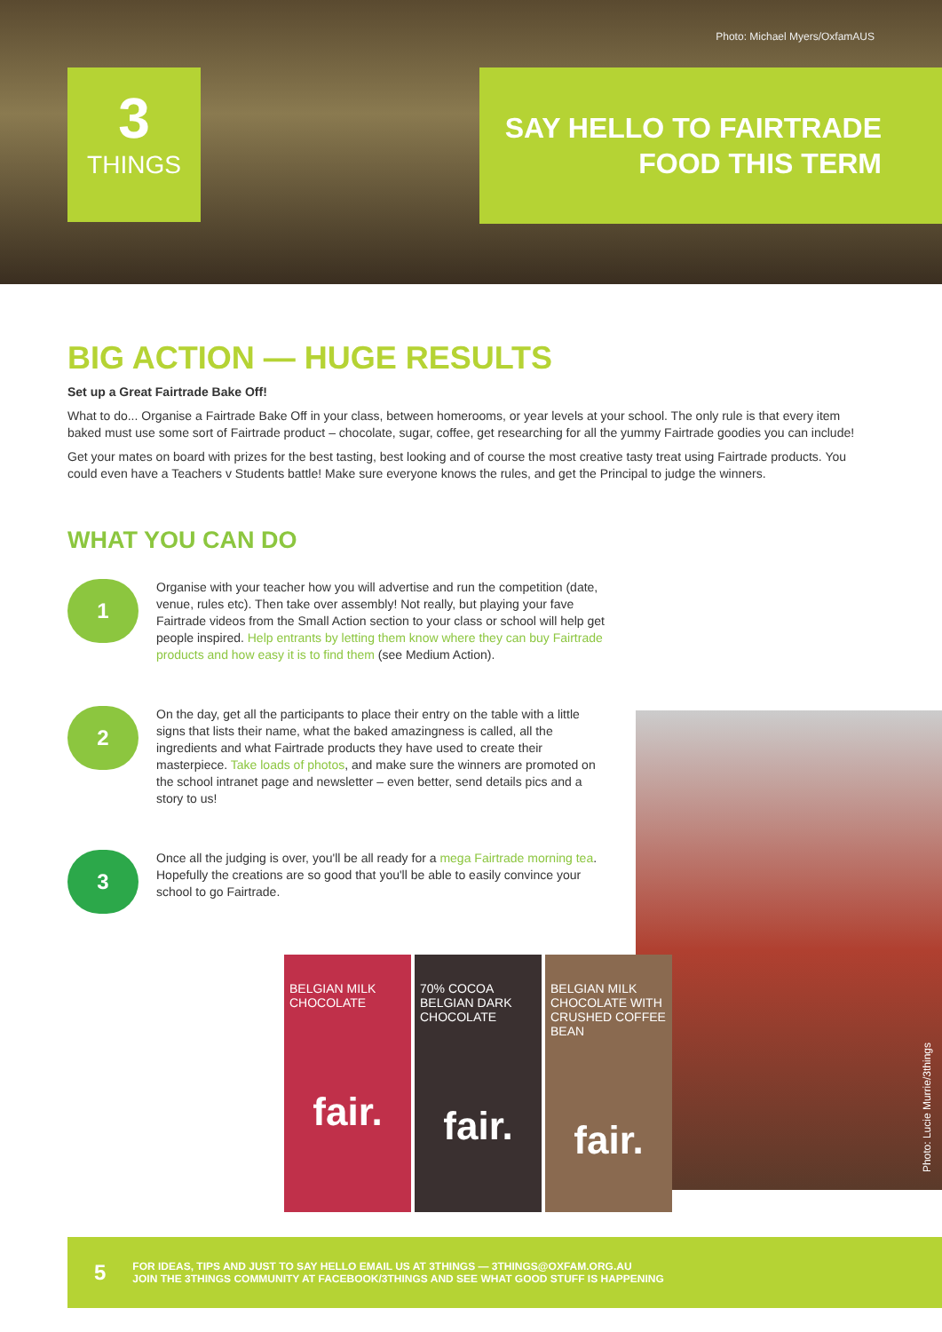Photo: Michael Myers/OxfamAUS
3
THINGS
SAY HELLO TO FAIRTRADE
FOOD THIS TERM
BIG ACTION — HUGE RESULTS
Set up a Great Fairtrade Bake Off!
What to do... Organise a Fairtrade Bake Off in your class, between homerooms, or year levels at your school. The only rule is that every item baked must use some sort of Fairtrade product – chocolate, sugar, coffee, get researching for all the yummy Fairtrade goodies you can include!
Get your mates on board with prizes for the best tasting, best looking and of course the most creative tasty treat using Fairtrade products. You could even have a Teachers v Students battle! Make sure everyone knows the rules, and get the Principal to judge the winners.
WHAT YOU CAN DO
1
Organise with your teacher how you will advertise and run the competition (date, venue, rules etc). Then take over assembly! Not really, but playing your fave Fairtrade videos from the Small Action section to your class or school will help get people inspired. Help entrants by letting them know where they can buy Fairtrade products and how easy it is to find them (see Medium Action).
2
On the day, get all the participants to place their entry on the table with a little signs that lists their name, what the baked amazingness is called, all the ingredients and what Fairtrade products they have used to create their masterpiece. Take loads of photos, and make sure the winners are promoted on the school intranet page and newsletter – even better, send details pics and a story to us!
3
Once all the judging is over, you'll be all ready for a mega Fairtrade morning tea. Hopefully the creations are so good that you'll be able to easily convince your school to go Fairtrade.
Photo: Lucie Murrie/3things
BELGIAN MILK CHOCOLATE
fair.
70% COCOA BELGIAN DARK CHOCOLATE
fair.
BELGIAN MILK CHOCOLATE WITH CRUSHED COFFEE BEAN
fair.
5
FOR IDEAS, TIPS AND JUST TO SAY HELLO EMAIL US AT 3THINGS — 3THINGS@OXFAM.ORG.AU
JOIN THE 3THINGS COMMUNITY AT FACEBOOK/3THINGS AND SEE WHAT GOOD STUFF IS HAPPENING